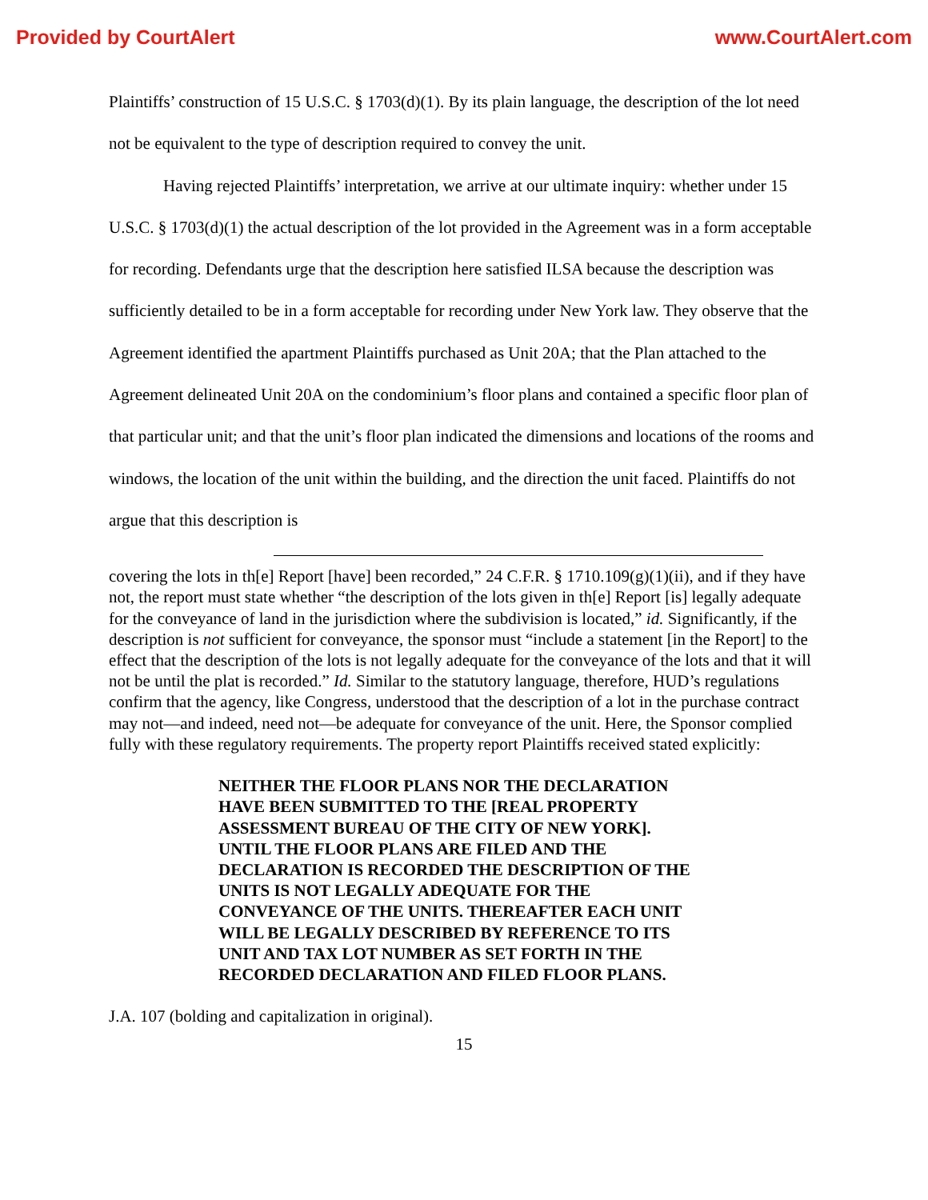Provided by CourtAlert www.CourtAlert.com
Plaintiffs’ construction of 15 U.S.C. § 1703(d)(1). By its plain language, the description of the lot need not be equivalent to the type of description required to convey the unit.
Having rejected Plaintiffs’ interpretation, we arrive at our ultimate inquiry: whether under 15 U.S.C. § 1703(d)(1) the actual description of the lot provided in the Agreement was in a form acceptable for recording. Defendants urge that the description here satisfied ILSA because the description was sufficiently detailed to be in a form acceptable for recording under New York law. They observe that the Agreement identified the apartment Plaintiffs purchased as Unit 20A; that the Plan attached to the Agreement delineated Unit 20A on the condominium’s floor plans and contained a specific floor plan of that particular unit; and that the unit’s floor plan indicated the dimensions and locations of the rooms and windows, the location of the unit within the building, and the direction the unit faced. Plaintiffs do not argue that this description is
covering the lots in th[e] Report [have] been recorded,” 24 C.F.R. § 1710.109(g)(1)(ii), and if they have not, the report must state whether “the description of the lots given in th[e] Report [is] legally adequate for the conveyance of land in the jurisdiction where the subdivision is located,” id. Significantly, if the description is not sufficient for conveyance, the sponsor must “include a statement [in the Report] to the effect that the description of the lots is not legally adequate for the conveyance of the lots and that it will not be until the plat is recorded.” Id. Similar to the statutory language, therefore, HUD’s regulations confirm that the agency, like Congress, understood that the description of a lot in the purchase contract may not—and indeed, need not—be adequate for conveyance of the unit. Here, the Sponsor complied fully with these regulatory requirements. The property report Plaintiffs received stated explicitly:
NEITHER THE FLOOR PLANS NOR THE DECLARATION HAVE BEEN SUBMITTED TO THE [REAL PROPERTY ASSESSMENT BUREAU OF THE CITY OF NEW YORK]. UNTIL THE FLOOR PLANS ARE FILED AND THE DECLARATION IS RECORDED THE DESCRIPTION OF THE UNITS IS NOT LEGALLY ADEQUATE FOR THE CONVEYANCE OF THE UNITS. THEREAFTER EACH UNIT WILL BE LEGALLY DESCRIBED BY REFERENCE TO ITS UNIT AND TAX LOT NUMBER AS SET FORTH IN THE RECORDED DECLARATION AND FILED FLOOR PLANS.
J.A. 107 (bolding and capitalization in original).
15